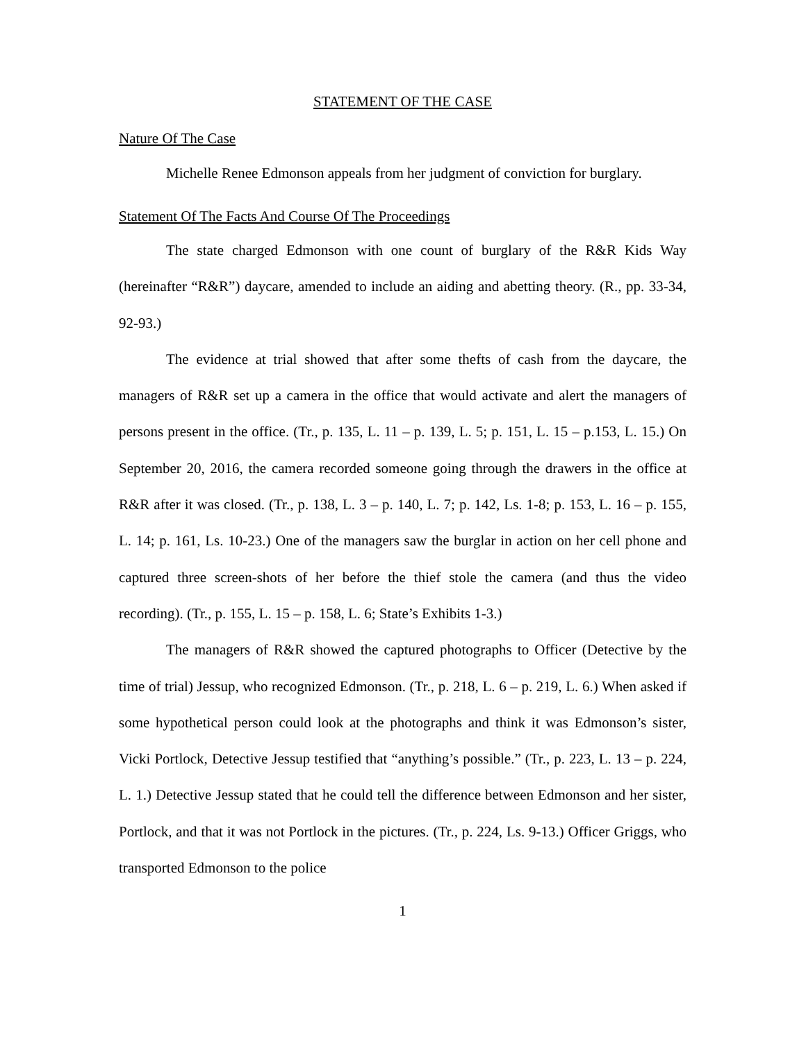STATEMENT OF THE CASE
Nature Of The Case
Michelle Renee Edmonson appeals from her judgment of conviction for burglary.
Statement Of The Facts And Course Of The Proceedings
The state charged Edmonson with one count of burglary of the R&R Kids Way (hereinafter “R&R”) daycare, amended to include an aiding and abetting theory. (R., pp. 33-34, 92-93.)
The evidence at trial showed that after some thefts of cash from the daycare, the managers of R&R set up a camera in the office that would activate and alert the managers of persons present in the office. (Tr., p. 135, L. 11 – p. 139, L. 5; p. 151, L. 15 – p.153, L. 15.) On September 20, 2016, the camera recorded someone going through the drawers in the office at R&R after it was closed. (Tr., p. 138, L. 3 – p. 140, L. 7; p. 142, Ls. 1-8; p. 153, L. 16 – p. 155, L. 14; p. 161, Ls. 10-23.) One of the managers saw the burglar in action on her cell phone and captured three screen-shots of her before the thief stole the camera (and thus the video recording). (Tr., p. 155, L. 15 – p. 158, L. 6; State’s Exhibits 1-3.)
The managers of R&R showed the captured photographs to Officer (Detective by the time of trial) Jessup, who recognized Edmonson. (Tr., p. 218, L. 6 – p. 219, L. 6.) When asked if some hypothetical person could look at the photographs and think it was Edmonson’s sister, Vicki Portlock, Detective Jessup testified that “anything’s possible.” (Tr., p. 223, L. 13 – p. 224, L. 1.) Detective Jessup stated that he could tell the difference between Edmonson and her sister, Portlock, and that it was not Portlock in the pictures. (Tr., p. 224, Ls. 9-13.) Officer Griggs, who transported Edmonson to the police
1